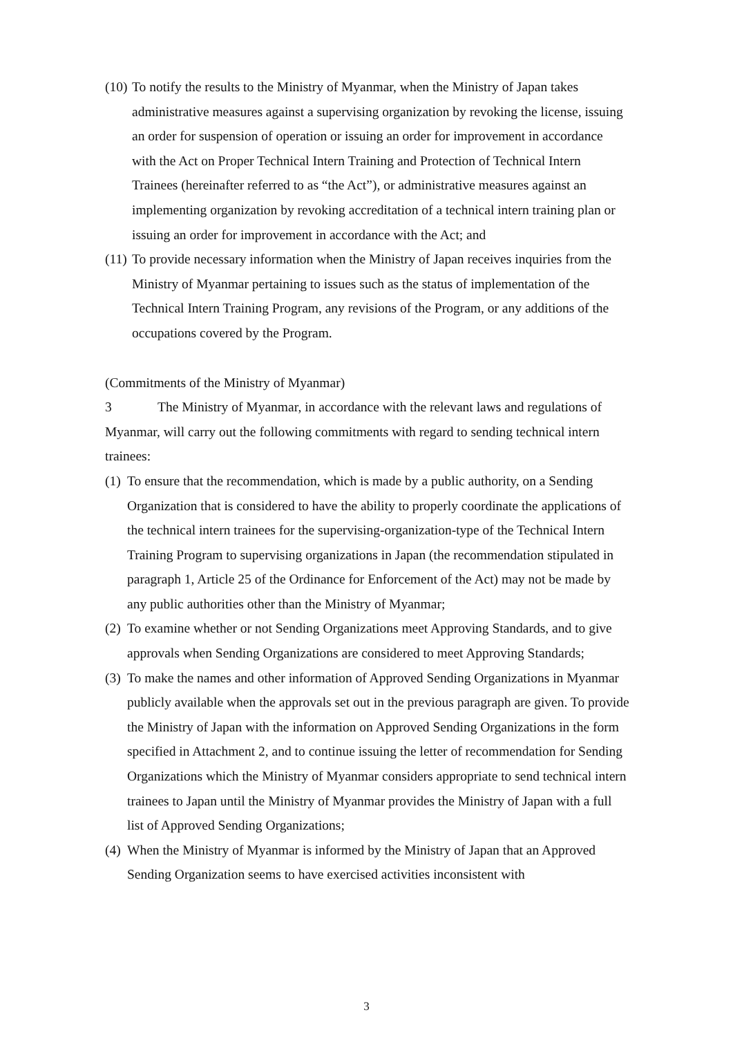(10) To notify the results to the Ministry of Myanmar, when the Ministry of Japan takes administrative measures against a supervising organization by revoking the license, issuing an order for suspension of operation or issuing an order for improvement in accordance with the Act on Proper Technical Intern Training and Protection of Technical Intern Trainees (hereinafter referred to as “the Act”), or administrative measures against an implementing organization by revoking accreditation of a technical intern training plan or issuing an order for improvement in accordance with the Act; and
(11) To provide necessary information when the Ministry of Japan receives inquiries from the Ministry of Myanmar pertaining to issues such as the status of implementation of the Technical Intern Training Program, any revisions of the Program, or any additions of the occupations covered by the Program.
(Commitments of the Ministry of Myanmar)
3 The Ministry of Myanmar, in accordance with the relevant laws and regulations of Myanmar, will carry out the following commitments with regard to sending technical intern trainees:
(1) To ensure that the recommendation, which is made by a public authority, on a Sending Organization that is considered to have the ability to properly coordinate the applications of the technical intern trainees for the supervising-organization-type of the Technical Intern Training Program to supervising organizations in Japan (the recommendation stipulated in paragraph 1, Article 25 of the Ordinance for Enforcement of the Act) may not be made by any public authorities other than the Ministry of Myanmar;
(2) To examine whether or not Sending Organizations meet Approving Standards, and to give approvals when Sending Organizations are considered to meet Approving Standards;
(3) To make the names and other information of Approved Sending Organizations in Myanmar publicly available when the approvals set out in the previous paragraph are given. To provide the Ministry of Japan with the information on Approved Sending Organizations in the form specified in Attachment 2, and to continue issuing the letter of recommendation for Sending Organizations which the Ministry of Myanmar considers appropriate to send technical intern trainees to Japan until the Ministry of Myanmar provides the Ministry of Japan with a full list of Approved Sending Organizations;
(4) When the Ministry of Myanmar is informed by the Ministry of Japan that an Approved Sending Organization seems to have exercised activities inconsistent with
3